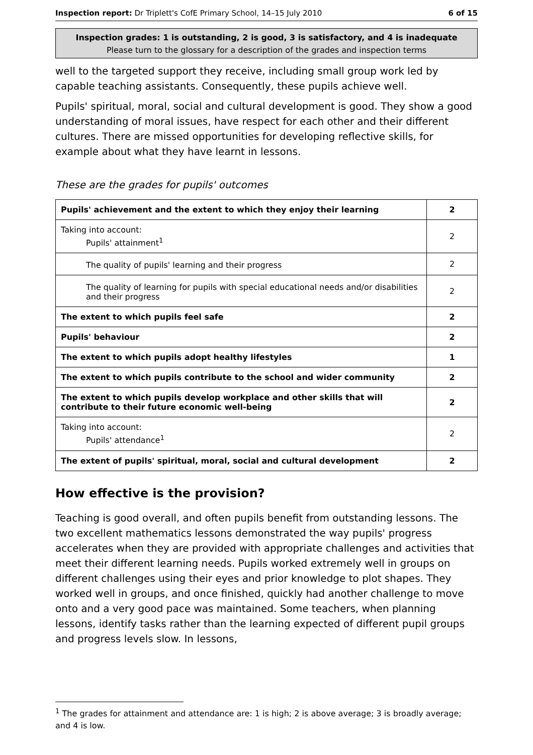Inspection report: Dr Triplett's CofE Primary School, 14–15 July 2010 6 of 15
Inspection grades: 1 is outstanding, 2 is good, 3 is satisfactory, and 4 is inadequate
Please turn to the glossary for a description of the grades and inspection terms
well to the targeted support they receive, including small group work led by capable teaching assistants. Consequently, these pupils achieve well.
Pupils' spiritual, moral, social and cultural development is good. They show a good understanding of moral issues, have respect for each other and their different cultures. There are missed opportunities for developing reflective skills, for example about what they have learnt in lessons.
These are the grades for pupils' outcomes
| Pupils' achievement and the extent to which they enjoy their learning | 2 |
| Taking into account: Pupils' attainment<sup>1</sup> | 2 |
| The quality of pupils' learning and their progress | 2 |
| The quality of learning for pupils with special educational needs and/or disabilities and their progress | 2 |
| The extent to which pupils feel safe | 2 |
| Pupils' behaviour | 2 |
| The extent to which pupils adopt healthy lifestyles | 1 |
| The extent to which pupils contribute to the school and wider community | 2 |
| The extent to which pupils develop workplace and other skills that will contribute to their future economic well-being | 2 |
| Taking into account: Pupils' attendance<sup>1</sup> | 2 |
| The extent of pupils' spiritual, moral, social and cultural development | 2 |
How effective is the provision?
Teaching is good overall, and often pupils benefit from outstanding lessons. The two excellent mathematics lessons demonstrated the way pupils' progress accelerates when they are provided with appropriate challenges and activities that meet their different learning needs. Pupils worked extremely well in groups on different challenges using their eyes and prior knowledge to plot shapes. They worked well in groups, and once finished, quickly had another challenge to move onto and a very good pace was maintained. Some teachers, when planning lessons, identify tasks rather than the learning expected of different pupil groups and progress levels slow. In lessons,
<sup>1</sup> The grades for attainment and attendance are: 1 is high; 2 is above average; 3 is broadly average; and 4 is low.